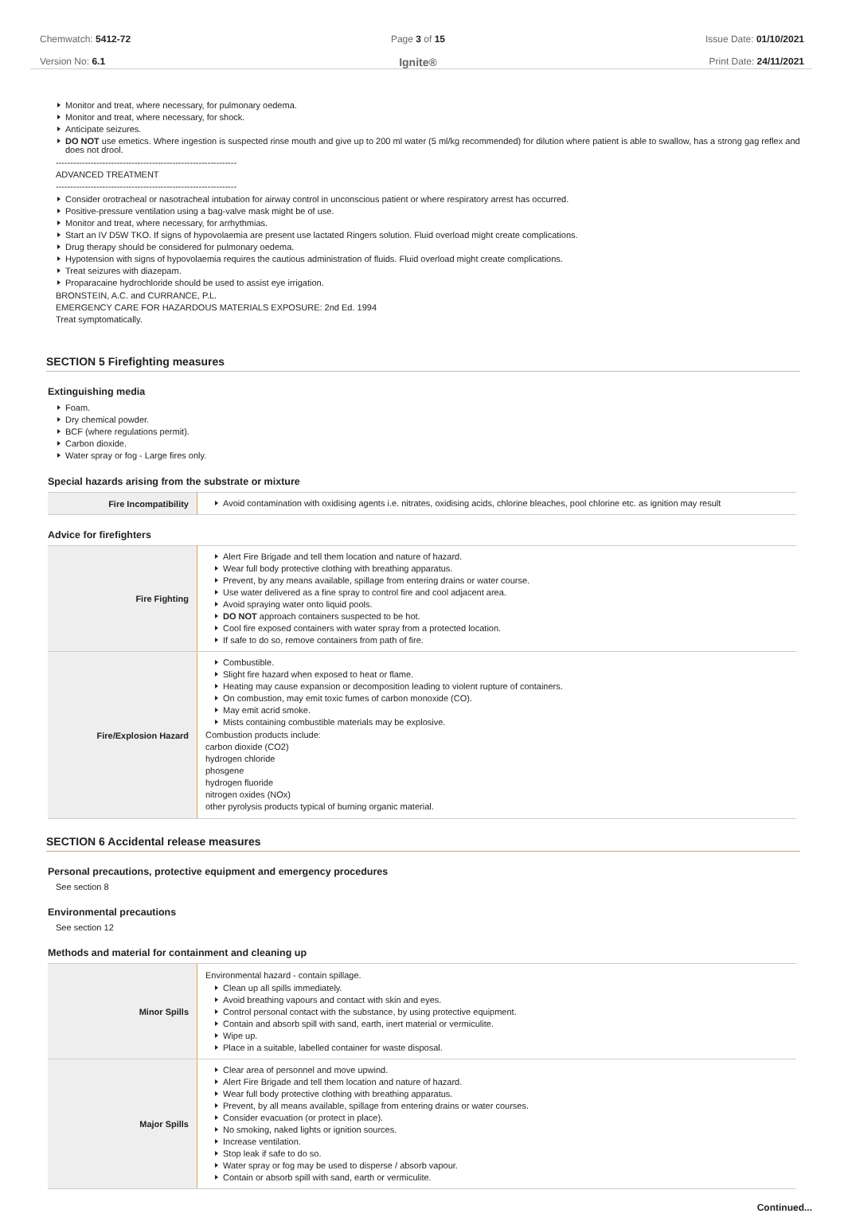Chemwatch: 5412-72
Version No: 6.1
Page 3 of 15
Ignite®
Issue Date: 01/10/2021
Print Date: 24/11/2021
Monitor and treat, where necessary, for pulmonary oedema.
Monitor and treat, where necessary, for shock.
Anticipate seizures.
DO NOT use emetics. Where ingestion is suspected rinse mouth and give up to 200 ml water (5 ml/kg recommended) for dilution where patient is able to swallow, has a strong gag reflex and does not drool.
--------------------------------------------------------------
ADVANCED TREATMENT
--------------------------------------------------------------
Consider orotracheal or nasotracheal intubation for airway control in unconscious patient or where respiratory arrest has occurred.
Positive-pressure ventilation using a bag-valve mask might be of use.
Monitor and treat, where necessary, for arrhythmias.
Start an IV D5W TKO. If signs of hypovolaemia are present use lactated Ringers solution. Fluid overload might create complications.
Drug therapy should be considered for pulmonary oedema.
Hypotension with signs of hypovolaemia requires the cautious administration of fluids. Fluid overload might create complications.
Treat seizures with diazepam.
Proparacaine hydrochloride should be used to assist eye irrigation.
BRONSTEIN, A.C. and CURRANCE, P.L.
EMERGENCY CARE FOR HAZARDOUS MATERIALS EXPOSURE: 2nd Ed. 1994
Treat symptomatically.
SECTION 5 Firefighting measures
Extinguishing media
Foam.
Dry chemical powder.
BCF (where regulations permit).
Carbon dioxide.
Water spray or fog - Large fires only.
Special hazards arising from the substrate or mixture
| Fire Incompatibility | Avoid contamination with oxidising agents i.e. nitrates, oxidising acids, chlorine bleaches, pool chlorine etc. as ignition may result |
Advice for firefighters
| Fire Fighting | Alert Fire Brigade and tell them location and nature of hazard. Wear full body protective clothing with breathing apparatus. Prevent, by any means available, spillage from entering drains or water course. Use water delivered as a fine spray to control fire and cool adjacent area. Avoid spraying water onto liquid pools. DO NOT approach containers suspected to be hot. Cool fire exposed containers with water spray from a protected location. If safe to do so, remove containers from path of fire. |
| Fire/Explosion Hazard | Combustible. Slight fire hazard when exposed to heat or flame. Heating may cause expansion or decomposition leading to violent rupture of containers. On combustion, may emit toxic fumes of carbon monoxide (CO). May emit acrid smoke. Mists containing combustible materials may be explosive. Combustion products include: carbon dioxide (CO2) hydrogen chloride phosgene hydrogen fluoride nitrogen oxides (NOx) other pyrolysis products typical of burning organic material. |
SECTION 6 Accidental release measures
Personal precautions, protective equipment and emergency procedures
See section 8
Environmental precautions
See section 12
Methods and material for containment and cleaning up
| Minor Spills | Environmental hazard - contain spillage. Clean up all spills immediately. Avoid breathing vapours and contact with skin and eyes. Control personal contact with the substance, by using protective equipment. Contain and absorb spill with sand, earth, inert material or vermiculite. Wipe up. Place in a suitable, labelled container for waste disposal. |
| Major Spills | Clear area of personnel and move upwind. Alert Fire Brigade and tell them location and nature of hazard. Wear full body protective clothing with breathing apparatus. Prevent, by all means available, spillage from entering drains or water courses. Consider evacuation (or protect in place). No smoking, naked lights or ignition sources. Increase ventilation. Stop leak if safe to do so. Water spray or fog may be used to disperse / absorb vapour. Contain or absorb spill with sand, earth or vermiculite. |
Continued...